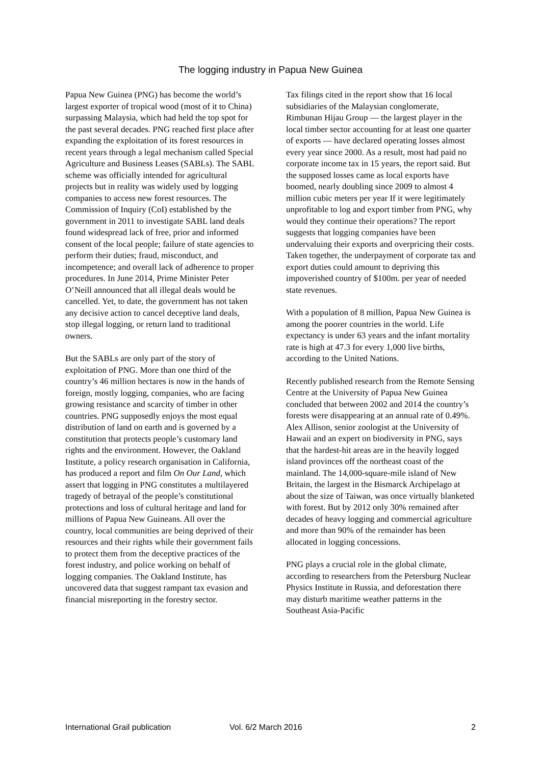The logging industry in Papua New Guinea
Papua New Guinea (PNG) has become the world’s largest exporter of tropical wood (most of it to China) surpassing Malaysia, which had held the top spot for the past several decades. PNG reached first place after expanding the exploitation of its forest resources in recent years through a legal mechanism called Special Agriculture and Business Leases (SABLs). The SABL scheme was officially intended for agricultural projects but in reality was widely used by logging companies to access new forest resources. The Commission of Inquiry (CoI) established by the government in 2011 to investigate SABL land deals found widespread lack of free, prior and informed consent of the local people; failure of state agencies to perform their duties; fraud, misconduct, and incompetence; and overall lack of adherence to proper procedures. In June 2014, Prime Minister Peter O’Neill announced that all illegal deals would be cancelled. Yet, to date, the government has not taken any decisive action to cancel deceptive land deals, stop illegal logging, or return land to traditional owners.
But the SABLs are only part of the story of exploitation of PNG. More than one third of the country’s 46 million hectares is now in the hands of foreign, mostly logging, companies, who are facing growing resistance and scarcity of timber in other countries. PNG supposedly enjoys the most equal distribution of land on earth and is governed by a constitution that protects people’s customary land rights and the environment. However, the Oakland Institute, a policy research organisation in California, has produced a report and film On Our Land, which assert that logging in PNG constitutes a multilayered tragedy of betrayal of the people’s constitutional protections and loss of cultural heritage and land for millions of Papua New Guineans. All over the country, local communities are being deprived of their resources and their rights while their government fails to protect them from the deceptive practices of the forest industry, and police working on behalf of logging companies. The Oakland Institute, has uncovered data that suggest rampant tax evasion and financial misreporting in the forestry sector.
Tax filings cited in the report show that 16 local subsidiaries of the Malaysian conglomerate, Rimbunan Hijau Group — the largest player in the local timber sector accounting for at least one quarter of exports — have declared operating losses almost every year since 2000. As a result, most had paid no corporate income tax in 15 years, the report said. But the supposed losses came as local exports have boomed, nearly doubling since 2009 to almost 4 million cubic meters per year If it were legitimately unprofitable to log and export timber from PNG, why would they continue their operations? The report suggests that logging companies have been undervaluing their exports and overpricing their costs. Taken together, the underpayment of corporate tax and export duties could amount to depriving this impoverished country of $100m. per year of needed state revenues.
With a population of 8 million, Papua New Guinea is among the poorer countries in the world. Life expectancy is under 63 years and the infant mortality rate is high at 47.3 for every 1,000 live births, according to the United Nations.
Recently published research from the Remote Sensing Centre at the University of Papua New Guinea concluded that between 2002 and 2014 the country’s forests were disappearing at an annual rate of 0.49%. Alex Allison, senior zoologist at the University of Hawaii and an expert on biodiversity in PNG, says that the hardest-hit areas are in the heavily logged island provinces off the northeast coast of the mainland. The 14,000-square-mile island of New Britain, the largest in the Bismarck Archipelago at about the size of Taiwan, was once virtually blanketed with forest. But by 2012 only 30% remained after decades of heavy logging and commercial agriculture and more than 90% of the remainder has been allocated in logging concessions.
PNG plays a crucial role in the global climate, according to researchers from the Petersburg Nuclear Physics Institute in Russia, and deforestation there may disturb maritime weather patterns in the Southeast Asia-Pacific
International Grail publication Vol. 6/2 March 2016 2